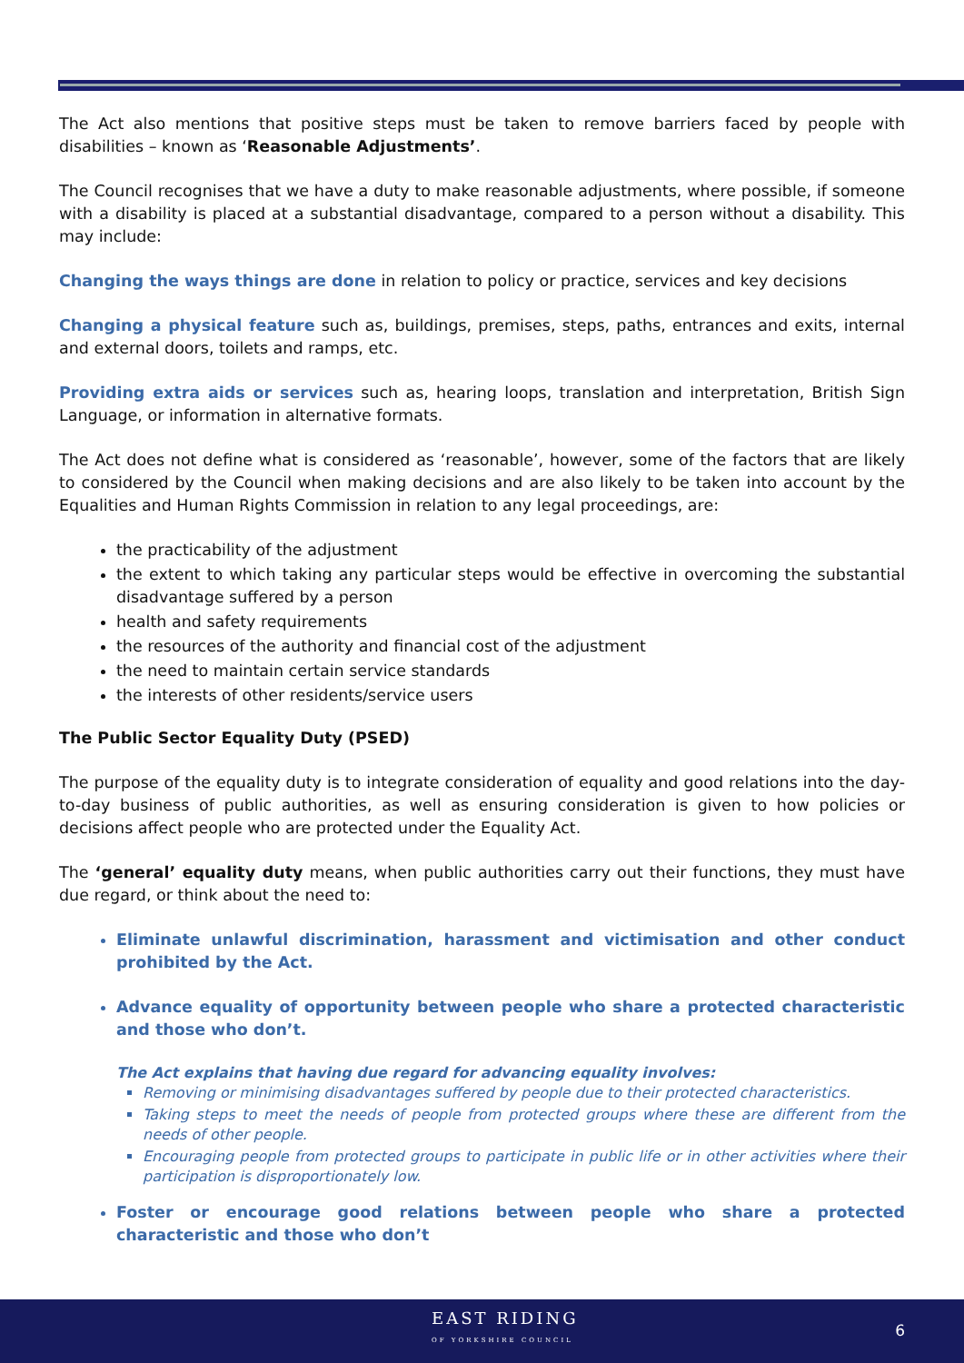The Act also mentions that positive steps must be taken to remove barriers faced by people with disabilities – known as ‘Reasonable Adjustments’.
The Council recognises that we have a duty to make reasonable adjustments, where possible, if someone with a disability is placed at a substantial disadvantage, compared to a person without a disability. This may include:
Changing the ways things are done in relation to policy or practice, services and key decisions
Changing a physical feature such as, buildings, premises, steps, paths, entrances and exits, internal and external doors, toilets and ramps, etc.
Providing extra aids or services such as, hearing loops, translation and interpretation, British Sign Language, or information in alternative formats.
The Act does not define what is considered as ‘reasonable’, however, some of the factors that are likely to considered by the Council when making decisions and are also likely to be taken into account by the Equalities and Human Rights Commission in relation to any legal proceedings, are:
the practicability of the adjustment
the extent to which taking any particular steps would be effective in overcoming the substantial disadvantage suffered by a person
health and safety requirements
the resources of the authority and financial cost of the adjustment
the need to maintain certain service standards
the interests of other residents/service users
The Public Sector Equality Duty (PSED)
The purpose of the equality duty is to integrate consideration of equality and good relations into the day-to-day business of public authorities, as well as ensuring consideration is given to how policies or decisions affect people who are protected under the Equality Act.
The ‘general’ equality duty means, when public authorities carry out their functions, they must have due regard, or think about the need to:
Eliminate unlawful discrimination, harassment and victimisation and other conduct prohibited by the Act.
Advance equality of opportunity between people who share a protected characteristic and those who don’t.
The Act explains that having due regard for advancing equality involves:
Removing or minimising disadvantages suffered by people due to their protected characteristics.
Taking steps to meet the needs of people from protected groups where these are different from the needs of other people.
Encouraging people from protected groups to participate in public life or in other activities where their participation is disproportionately low.
Foster or encourage good relations between people who share a protected characteristic and those who don’t
EAST RIDING
OF YORKSHIRE COUNCIL
6